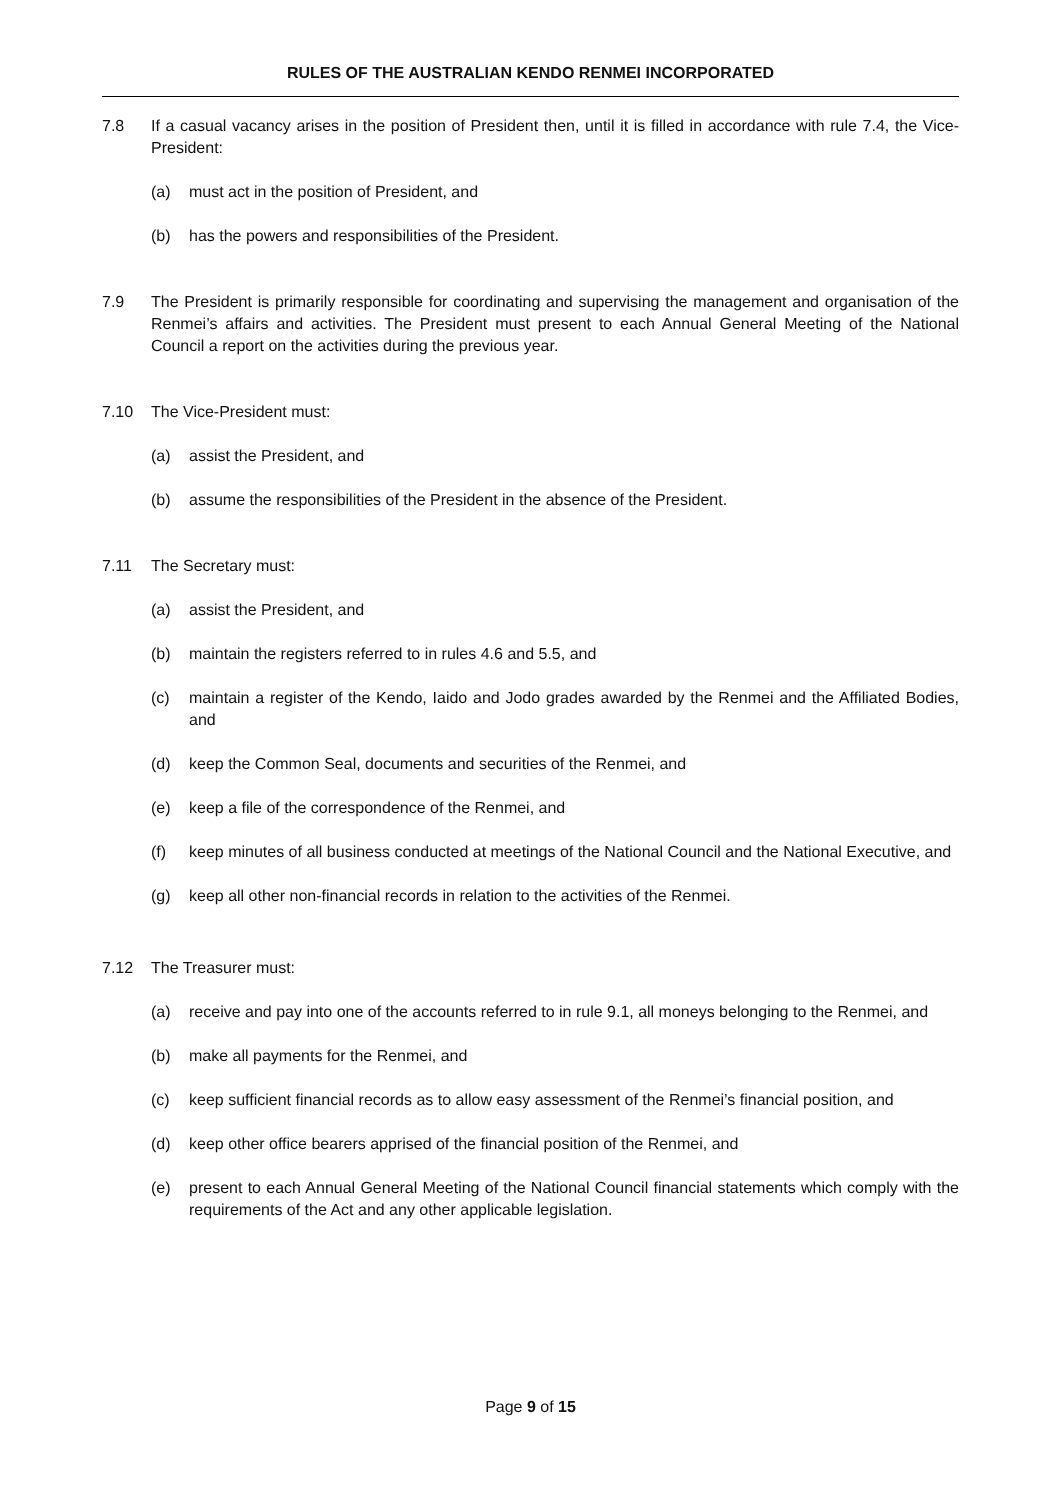RULES OF THE AUSTRALIAN KENDO RENMEI INCORPORATED
7.8 If a casual vacancy arises in the position of President then, until it is filled in accordance with rule 7.4, the Vice-President:
(a) must act in the position of President, and
(b) has the powers and responsibilities of the President.
7.9 The President is primarily responsible for coordinating and supervising the management and organisation of the Renmei’s affairs and activities. The President must present to each Annual General Meeting of the National Council a report on the activities during the previous year.
7.10 The Vice-President must:
(a) assist the President, and
(b) assume the responsibilities of the President in the absence of the President.
7.11 The Secretary must:
(a) assist the President, and
(b) maintain the registers referred to in rules 4.6 and 5.5, and
(c) maintain a register of the Kendo, Iaido and Jodo grades awarded by the Renmei and the Affiliated Bodies, and
(d) keep the Common Seal, documents and securities of the Renmei, and
(e) keep a file of the correspondence of the Renmei, and
(f) keep minutes of all business conducted at meetings of the National Council and the National Executive, and
(g) keep all other non-financial records in relation to the activities of the Renmei.
7.12 The Treasurer must:
(a) receive and pay into one of the accounts referred to in rule 9.1, all moneys belonging to the Renmei, and
(b) make all payments for the Renmei, and
(c) keep sufficient financial records as to allow easy assessment of the Renmei’s financial position, and
(d) keep other office bearers apprised of the financial position of the Renmei, and
(e) present to each Annual General Meeting of the National Council financial statements which comply with the requirements of the Act and any other applicable legislation.
Page 9 of 15